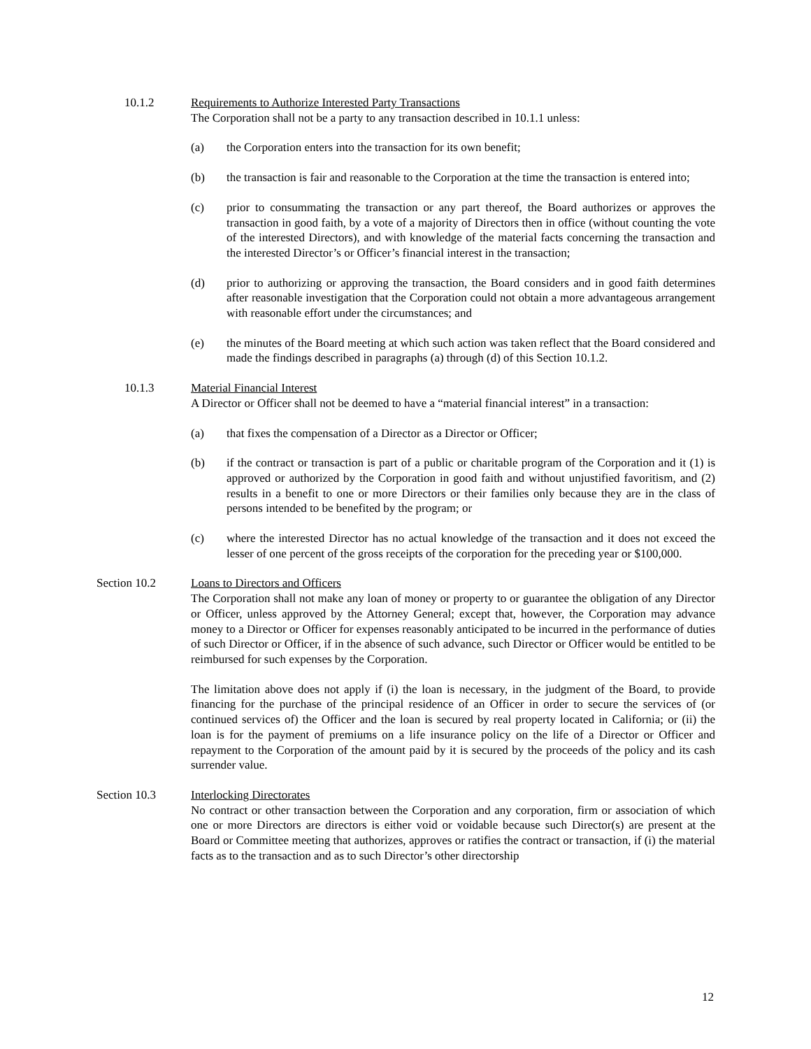10.1.2 Requirements to Authorize Interested Party Transactions
The Corporation shall not be a party to any transaction described in 10.1.1 unless:
(a) the Corporation enters into the transaction for its own benefit;
(b) the transaction is fair and reasonable to the Corporation at the time the transaction is entered into;
(c) prior to consummating the transaction or any part thereof, the Board authorizes or approves the transaction in good faith, by a vote of a majority of Directors then in office (without counting the vote of the interested Directors), and with knowledge of the material facts concerning the transaction and the interested Director’s or Officer’s financial interest in the transaction;
(d) prior to authorizing or approving the transaction, the Board considers and in good faith determines after reasonable investigation that the Corporation could not obtain a more advantageous arrangement with reasonable effort under the circumstances; and
(e) the minutes of the Board meeting at which such action was taken reflect that the Board considered and made the findings described in paragraphs (a) through (d) of this Section 10.1.2.
10.1.3 Material Financial Interest
A Director or Officer shall not be deemed to have a “material financial interest” in a transaction:
(a) that fixes the compensation of a Director as a Director or Officer;
(b) if the contract or transaction is part of a public or charitable program of the Corporation and it (1) is approved or authorized by the Corporation in good faith and without unjustified favoritism, and (2) results in a benefit to one or more Directors or their families only because they are in the class of persons intended to be benefited by the program; or
(c) where the interested Director has no actual knowledge of the transaction and it does not exceed the lesser of one percent of the gross receipts of the corporation for the preceding year or $100,000.
Section 10.2 Loans to Directors and Officers
The Corporation shall not make any loan of money or property to or guarantee the obligation of any Director or Officer, unless approved by the Attorney General; except that, however, the Corporation may advance money to a Director or Officer for expenses reasonably anticipated to be incurred in the performance of duties of such Director or Officer, if in the absence of such advance, such Director or Officer would be entitled to be reimbursed for such expenses by the Corporation.
The limitation above does not apply if (i) the loan is necessary, in the judgment of the Board, to provide financing for the purchase of the principal residence of an Officer in order to secure the services of (or continued services of) the Officer and the loan is secured by real property located in California; or (ii) the loan is for the payment of premiums on a life insurance policy on the life of a Director or Officer and repayment to the Corporation of the amount paid by it is secured by the proceeds of the policy and its cash surrender value.
Section 10.3 Interlocking Directorates
No contract or other transaction between the Corporation and any corporation, firm or association of which one or more Directors are directors is either void or voidable because such Director(s) are present at the Board or Committee meeting that authorizes, approves or ratifies the contract or transaction, if (i) the material facts as to the transaction and as to such Director’s other directorship
12